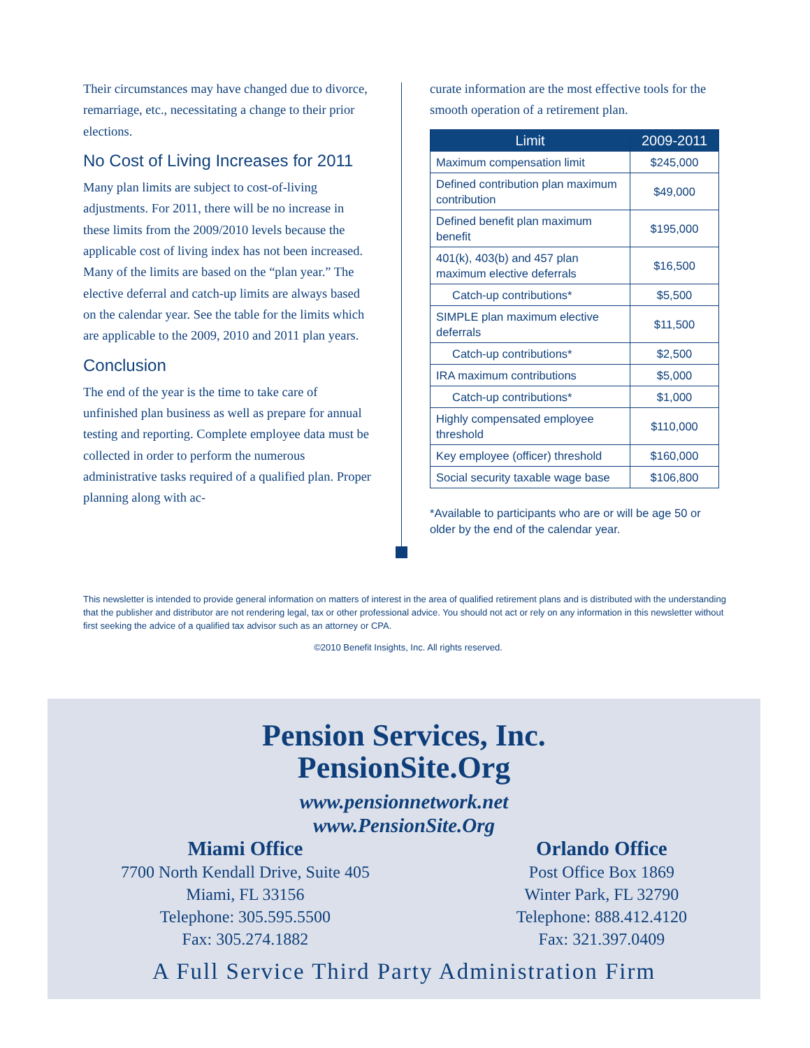Their circumstances may have changed due to divorce, remarriage, etc., necessitating a change to their prior elections.
No Cost of Living Increases for 2011
Many plan limits are subject to cost-of-living adjustments. For 2011, there will be no increase in these limits from the 2009/2010 levels because the applicable cost of living index has not been increased. Many of the limits are based on the “plan year.” The elective deferral and catch-up limits are always based on the calendar year. See the table for the limits which are applicable to the 2009, 2010 and 2011 plan years.
Conclusion
The end of the year is the time to take care of unfinished plan business as well as prepare for annual testing and reporting. Complete employee data must be collected in order to perform the numerous administrative tasks required of a qualified plan. Proper planning along with ac-
curate information are the most effective tools for the smooth operation of a retirement plan.
| Limit | 2009-2011 |
| --- | --- |
| Maximum compensation limit | $245,000 |
| Defined contribution plan maximum contribution | $49,000 |
| Defined benefit plan maximum benefit | $195,000 |
| 401(k), 403(b) and 457 plan maximum elective deferrals | $16,500 |
| Catch-up contributions* | $5,500 |
| SIMPLE plan maximum elective deferrals | $11,500 |
| Catch-up contributions* | $2,500 |
| IRA maximum contributions | $5,000 |
| Catch-up contributions* | $1,000 |
| Highly compensated employee threshold | $110,000 |
| Key employee (officer) threshold | $160,000 |
| Social security taxable wage base | $106,800 |
*Available to participants who are or will be age 50 or older by the end of the calendar year.
This newsletter is intended to provide general information on matters of interest in the area of qualified retirement plans and is distributed with the understanding that the publisher and distributor are not rendering legal, tax or other professional advice. You should not act or rely on any information in this newsletter without first seeking the advice of a qualified tax advisor such as an attorney or CPA.
©2010 Benefit Insights, Inc. All rights reserved.
Pension Services, Inc.
PensionSite.Org
www.pensionnetwork.net
www.PensionSite.Org
Miami Office
7700 North Kendall Drive, Suite 405
Miami, FL 33156
Telephone: 305.595.5500
Fax: 305.274.1882
Orlando Office
Post Office Box 1869
Winter Park, FL 32790
Telephone: 888.412.4120
Fax: 321.397.0409
A Full Service Third Party Administration Firm